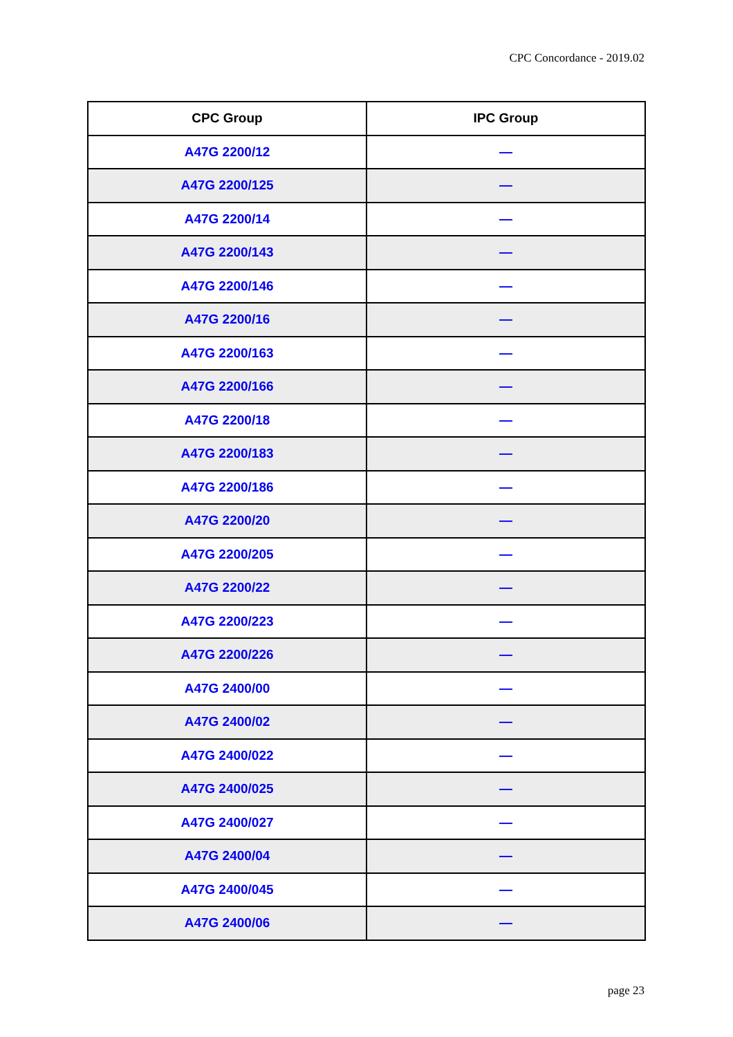CPC Concordance - 2019.02
| CPC Group | IPC Group |
| --- | --- |
| A47G 2200/12 | — |
| A47G 2200/125 | — |
| A47G 2200/14 | — |
| A47G 2200/143 | — |
| A47G 2200/146 | — |
| A47G 2200/16 | — |
| A47G 2200/163 | — |
| A47G 2200/166 | — |
| A47G 2200/18 | — |
| A47G 2200/183 | — |
| A47G 2200/186 | — |
| A47G 2200/20 | — |
| A47G 2200/205 | — |
| A47G 2200/22 | — |
| A47G 2200/223 | — |
| A47G 2200/226 | — |
| A47G 2400/00 | — |
| A47G 2400/02 | — |
| A47G 2400/022 | — |
| A47G 2400/025 | — |
| A47G 2400/027 | — |
| A47G 2400/04 | — |
| A47G 2400/045 | — |
| A47G 2400/06 | — |
page 23